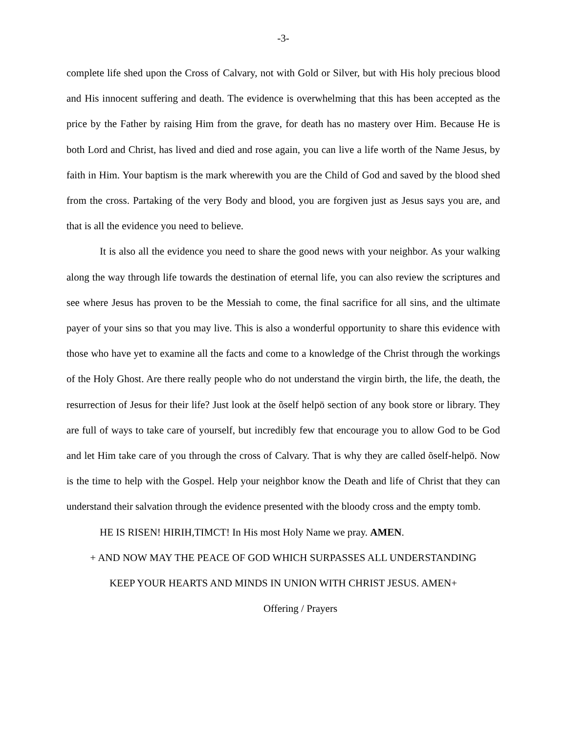-3-
complete life shed upon the Cross of Calvary, not with Gold or Silver, but with His holy precious blood and His innocent suffering and death. The evidence is overwhelming that this has been accepted as the price by the Father by raising Him from the grave, for death has no mastery over Him. Because He is both Lord and Christ, has lived and died and rose again, you can live a life worth of the Name Jesus, by faith in Him. Your baptism is the mark wherewith you are the Child of God and saved by the blood shed from the cross. Partaking of the very Body and blood, you are forgiven just as Jesus says you are, and that is all the evidence you need to believe.
It is also all the evidence you need to share the good news with your neighbor. As your walking along the way through life towards the destination of eternal life, you can also review the scriptures and see where Jesus has proven to be the Messiah to come, the final sacrifice for all sins, and the ultimate payer of your sins so that you may live. This is also a wonderful opportunity to share this evidence with those who have yet to examine all the facts and come to a knowledge of the Christ through the workings of the Holy Ghost. Are there really people who do not understand the virgin birth, the life, the death, the resurrection of Jesus for their life? Just look at the õself helpö section of any book store or library. They are full of ways to take care of yourself, but incredibly few that encourage you to allow God to be God and let Him take care of you through the cross of Calvary. That is why they are called õself-helpö. Now is the time to help with the Gospel. Help your neighbor know the Death and life of Christ that they can understand their salvation through the evidence presented with the bloody cross and the empty tomb.
HE IS RISEN! HIRIH,TIMCT! In His most Holy Name we pray. AMEN.
+ AND NOW MAY THE PEACE OF GOD WHICH SURPASSES ALL UNDERSTANDING
KEEP YOUR HEARTS AND MINDS IN UNION WITH CHRIST JESUS. AMEN+
Offering / Prayers